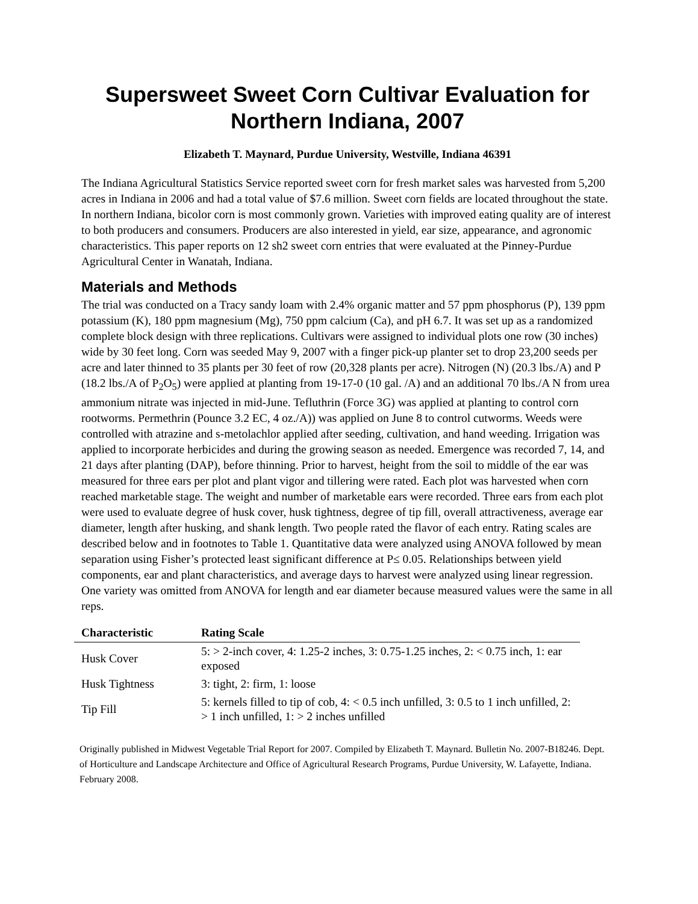Supersweet Sweet Corn Cultivar Evaluation for
Northern Indiana, 2007
Elizabeth T. Maynard, Purdue University, Westville, Indiana 46391
The Indiana Agricultural Statistics Service reported sweet corn for fresh market sales was harvested from 5,200 acres in Indiana in 2006 and had a total value of $7.6 million. Sweet corn fields are located throughout the state. In northern Indiana, bicolor corn is most commonly grown. Varieties with improved eating quality are of interest to both producers and consumers. Producers are also interested in yield, ear size, appearance, and agronomic characteristics. This paper reports on 12 sh2 sweet corn entries that were evaluated at the Pinney-Purdue Agricultural Center in Wanatah, Indiana.
Materials and Methods
The trial was conducted on a Tracy sandy loam with 2.4% organic matter and 57 ppm phosphorus (P), 139 ppm potassium (K), 180 ppm magnesium (Mg), 750 ppm calcium (Ca), and pH 6.7. It was set up as a randomized complete block design with three replications. Cultivars were assigned to individual plots one row (30 inches) wide by 30 feet long. Corn was seeded May 9, 2007 with a finger pick-up planter set to drop 23,200 seeds per acre and later thinned to 35 plants per 30 feet of row (20,328 plants per acre). Nitrogen (N) (20.3 lbs./A) and P (18.2 lbs./A of P<sub>2</sub>O<sub>5</sub>) were applied at planting from 19-17-0 (10 gal. /A) and an additional 70 lbs./A N from urea ammonium nitrate was injected in mid-June. Tefluthrin (Force 3G) was applied at planting to control corn rootworms. Permethrin (Pounce 3.2 EC, 4 oz./A)) was applied on June 8 to control cutworms. Weeds were controlled with atrazine and s-metolachlor applied after seeding, cultivation, and hand weeding. Irrigation was applied to incorporate herbicides and during the growing season as needed. Emergence was recorded 7, 14, and 21 days after planting (DAP), before thinning. Prior to harvest, height from the soil to middle of the ear was measured for three ears per plot and plant vigor and tillering were rated. Each plot was harvested when corn reached marketable stage. The weight and number of marketable ears were recorded. Three ears from each plot were used to evaluate degree of husk cover, husk tightness, degree of tip fill, overall attractiveness, average ear diameter, length after husking, and shank length. Two people rated the flavor of each entry. Rating scales are described below and in footnotes to Table 1. Quantitative data were analyzed using ANOVA followed by mean separation using Fisher’s protected least significant difference at P≤ 0.05. Relationships between yield components, ear and plant characteristics, and average days to harvest were analyzed using linear regression. One variety was omitted from ANOVA for length and ear diameter because measured values were the same in all reps.
| Characteristic | Rating Scale |
| --- | --- |
| Husk Cover | 5: > 2-inch cover, 4: 1.25-2 inches, 3: 0.75-1.25 inches, 2: < 0.75 inch, 1: ear exposed |
| Husk Tightness | 3: tight, 2: firm, 1: loose |
| Tip Fill | 5: kernels filled to tip of cob, 4: < 0.5 inch unfilled, 3: 0.5 to 1 inch unfilled, 2: > 1 inch unfilled, 1: > 2 inches unfilled |
Originally published in Midwest Vegetable Trial Report for 2007. Compiled by Elizabeth T. Maynard. Bulletin No. 2007-B18246. Dept. of Horticulture and Landscape Architecture and Office of Agricultural Research Programs, Purdue University, W. Lafayette, Indiana. February 2008.